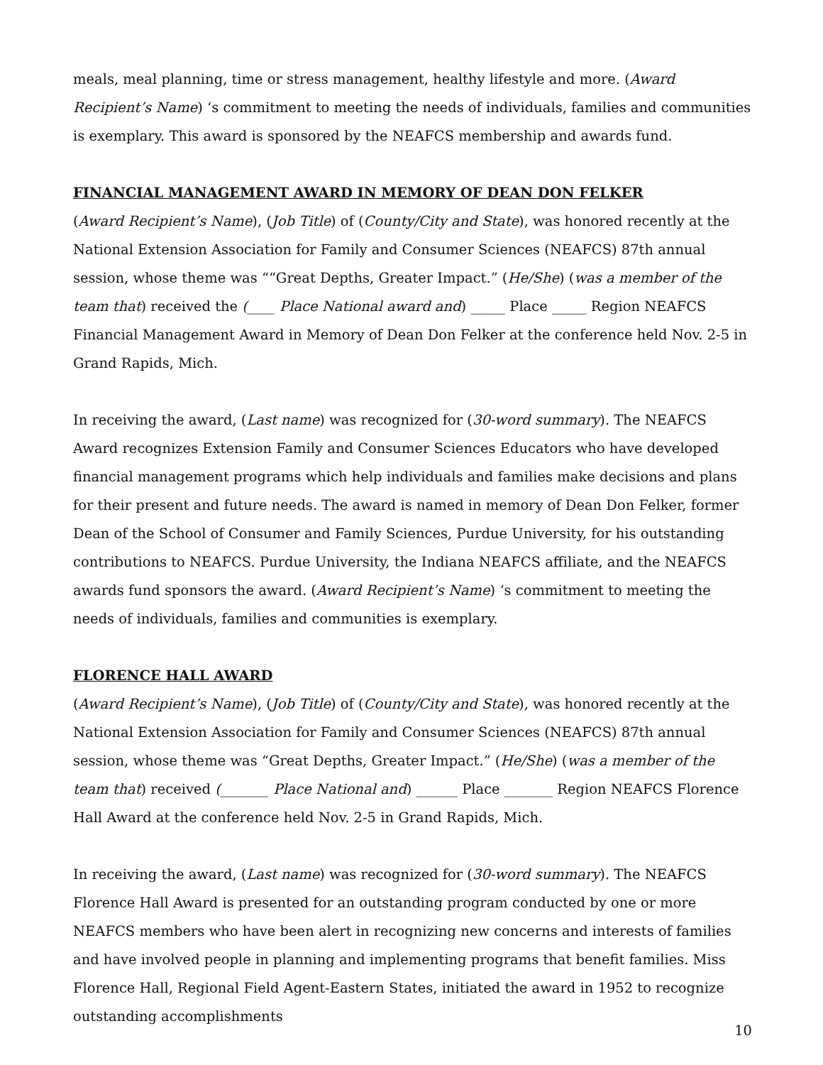meals, meal planning, time or stress management, healthy lifestyle and more. (Award Recipient’s Name) ‘s commitment to meeting the needs of individuals, families and communities is exemplary. This award is sponsored by the NEAFCS membership and awards fund.
FINANCIAL MANAGEMENT AWARD IN MEMORY OF DEAN DON FELKER
(Award Recipient’s Name), (Job Title) of (County/City and State), was honored recently at the National Extension Association for Family and Consumer Sciences (NEAFCS) 87th annual session, whose theme was ““Great Depths, Greater Impact.” (He/She) (was a member of the team that) received the (____ Place National award and) _____ Place _____ Region NEAFCS Financial Management Award in Memory of Dean Don Felker at the conference held Nov. 2-5 in Grand Rapids, Mich.
In receiving the award, (Last name) was recognized for (30-word summary). The NEAFCS Award recognizes Extension Family and Consumer Sciences Educators who have developed financial management programs which help individuals and families make decisions and plans for their present and future needs. The award is named in memory of Dean Don Felker, former Dean of the School of Consumer and Family Sciences, Purdue University, for his outstanding contributions to NEAFCS. Purdue University, the Indiana NEAFCS affiliate, and the NEAFCS awards fund sponsors the award. (Award Recipient’s Name) ‘s commitment to meeting the needs of individuals, families and communities is exemplary.
FLORENCE HALL AWARD
(Award Recipient’s Name), (Job Title) of (County/City and State), was honored recently at the National Extension Association for Family and Consumer Sciences (NEAFCS) 87th annual session, whose theme was “Great Depths, Greater Impact.” (He/She) (was a member of the team that) received (_______ Place National and) ______ Place _______ Region NEAFCS Florence Hall Award at the conference held Nov. 2-5 in Grand Rapids, Mich.
In receiving the award, (Last name) was recognized for (30-word summary). The NEAFCS Florence Hall Award is presented for an outstanding program conducted by one or more NEAFCS members who have been alert in recognizing new concerns and interests of families and have involved people in planning and implementing programs that benefit families. Miss Florence Hall, Regional Field Agent-Eastern States, initiated the award in 1952 to recognize outstanding accomplishments
10